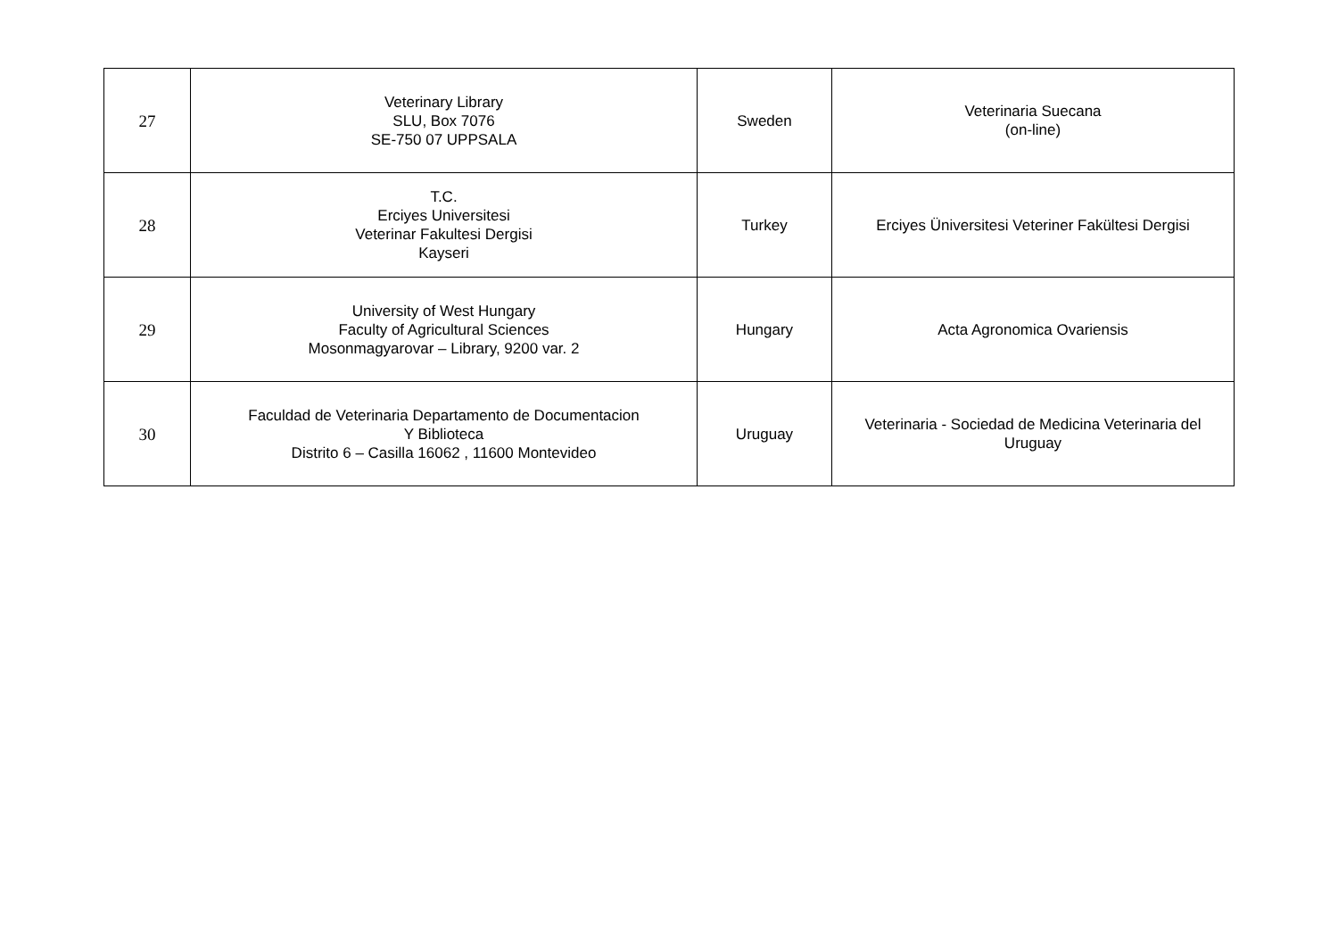| 27 | Veterinary Library SLU, Box 7076 SE-750 07 UPPSALA | Sweden | Veterinaria Suecana (on-line) |
| 28 | T.C. Erciyes Universitesi Veterinar Fakultesi Dergisi Kayseri | Turkey | Erciyes Üniversitesi Veteriner Fakültesi Dergisi |
| 29 | University of West Hungary Faculty of Agricultural Sciences Mosonmagyarovar – Library, 9200 var. 2 | Hungary | Acta Agronomica Ovariensis |
| 30 | Faculdad de Veterinaria Departamento de Documentacion Y Biblioteca Distrito 6 – Casilla 16062 , 11600 Montevideo | Uruguay | Veterinaria - Sociedad de Medicina Veterinaria del Uruguay |